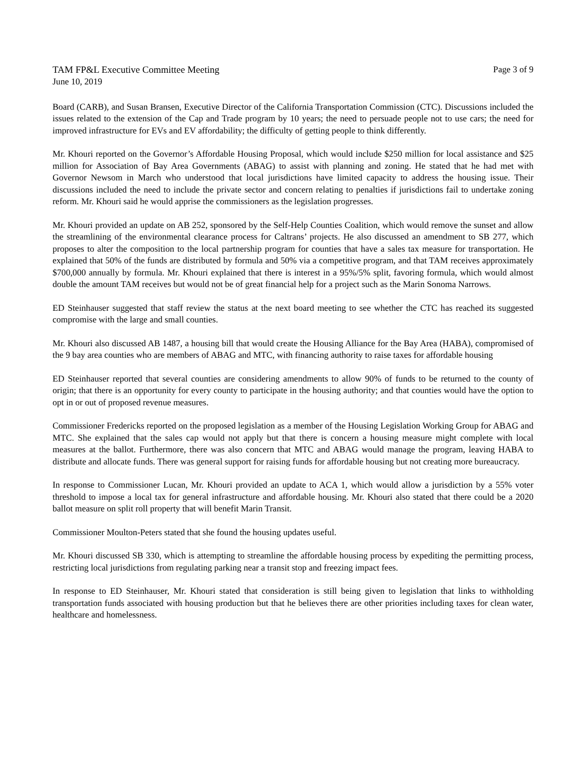TAM FP&L Executive Committee Meeting Page 3 of 9
June 10, 2019
Board (CARB), and Susan Bransen, Executive Director of the California Transportation Commission (CTC). Discussions included the issues related to the extension of the Cap and Trade program by 10 years; the need to persuade people not to use cars; the need for improved infrastructure for EVs and EV affordability; the difficulty of getting people to think differently.
Mr. Khouri reported on the Governor’s Affordable Housing Proposal, which would include $250 million for local assistance and $25 million for Association of Bay Area Governments (ABAG) to assist with planning and zoning. He stated that he had met with Governor Newsom in March who understood that local jurisdictions have limited capacity to address the housing issue. Their discussions included the need to include the private sector and concern relating to penalties if jurisdictions fail to undertake zoning reform. Mr. Khouri said he would apprise the commissioners as the legislation progresses.
Mr. Khouri provided an update on AB 252, sponsored by the Self-Help Counties Coalition, which would remove the sunset and allow the streamlining of the environmental clearance process for Caltrans’ projects. He also discussed an amendment to SB 277, which proposes to alter the composition to the local partnership program for counties that have a sales tax measure for transportation. He explained that 50% of the funds are distributed by formula and 50% via a competitive program, and that TAM receives approximately $700,000 annually by formula. Mr. Khouri explained that there is interest in a 95%/5% split, favoring formula, which would almost double the amount TAM receives but would not be of great financial help for a project such as the Marin Sonoma Narrows.
ED Steinhauser suggested that staff review the status at the next board meeting to see whether the CTC has reached its suggested compromise with the large and small counties.
Mr. Khouri also discussed AB 1487, a housing bill that would create the Housing Alliance for the Bay Area (HABA), compromised of the 9 bay area counties who are members of ABAG and MTC, with financing authority to raise taxes for affordable housing
ED Steinhauser reported that several counties are considering amendments to allow 90% of funds to be returned to the county of origin; that there is an opportunity for every county to participate in the housing authority; and that counties would have the option to opt in or out of proposed revenue measures.
Commissioner Fredericks reported on the proposed legislation as a member of the Housing Legislation Working Group for ABAG and MTC. She explained that the sales cap would not apply but that there is concern a housing measure might complete with local measures at the ballot. Furthermore, there was also concern that MTC and ABAG would manage the program, leaving HABA to distribute and allocate funds. There was general support for raising funds for affordable housing but not creating more bureaucracy.
In response to Commissioner Lucan, Mr. Khouri provided an update to ACA 1, which would allow a jurisdiction by a 55% voter threshold to impose a local tax for general infrastructure and affordable housing. Mr. Khouri also stated that there could be a 2020 ballot measure on split roll property that will benefit Marin Transit.
Commissioner Moulton-Peters stated that she found the housing updates useful.
Mr. Khouri discussed SB 330, which is attempting to streamline the affordable housing process by expediting the permitting process, restricting local jurisdictions from regulating parking near a transit stop and freezing impact fees.
In response to ED Steinhauser, Mr. Khouri stated that consideration is still being given to legislation that links to withholding transportation funds associated with housing production but that he believes there are other priorities including taxes for clean water, healthcare and homelessness.